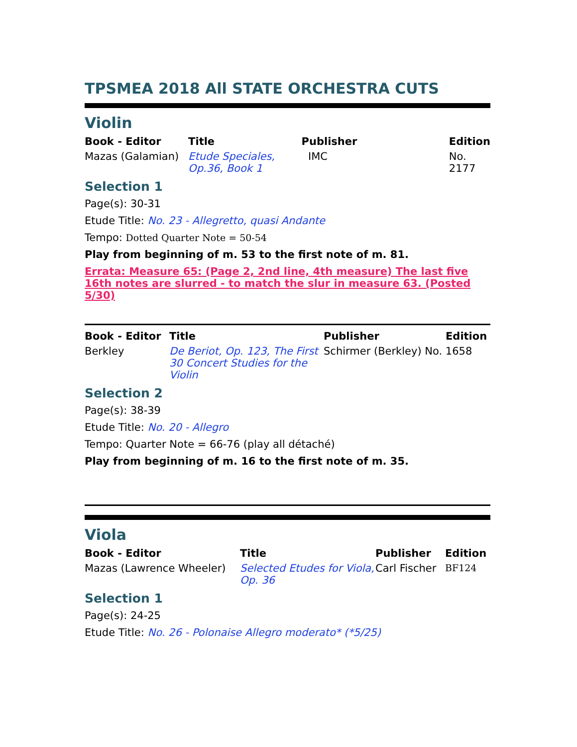TPSMEA 2018 All STATE ORCHESTRA CUTS
Violin
| Book - Editor | Title | Publisher | Edition |
| --- | --- | --- | --- |
| Mazas (Galamian) | Etude Speciales, Op.36, Book 1 | IMC | No. 2177 |
Selection 1
Page(s): 30-31
Etude Title: No. 23 - Allegretto, quasi Andante
Tempo: Dotted Quarter Note = 50-54
Play from beginning of m. 53 to the first note of m. 81.
Errata: Measure 65: (Page 2, 2nd line, 4th measure) The last five 16th notes are slurred - to match the slur in measure 63. (Posted 5/30)
| Book - Editor | Title | Publisher | Edition |
| --- | --- | --- | --- |
| Berkley | De Beriot, Op. 123, The First 30 Concert Studies for the Violin | Schirmer (Berkley) No. 1658 | |
Selection 2
Page(s): 38-39
Etude Title: No. 20 - Allegro
Tempo: Quarter Note = 66-76 (play all détaché)
Play from beginning of m. 16 to the first note of m. 35.
Viola
| Book - Editor | Title | Publisher | Edition |
| --- | --- | --- | --- |
| Mazas (Lawrence Wheeler) | Selected Etudes for Viola, Op. 36 | Carl Fischer | BF124 |
Selection 1
Page(s): 24-25
Etude Title: No. 26 - Polonaise Allegro moderato* (*5/25)